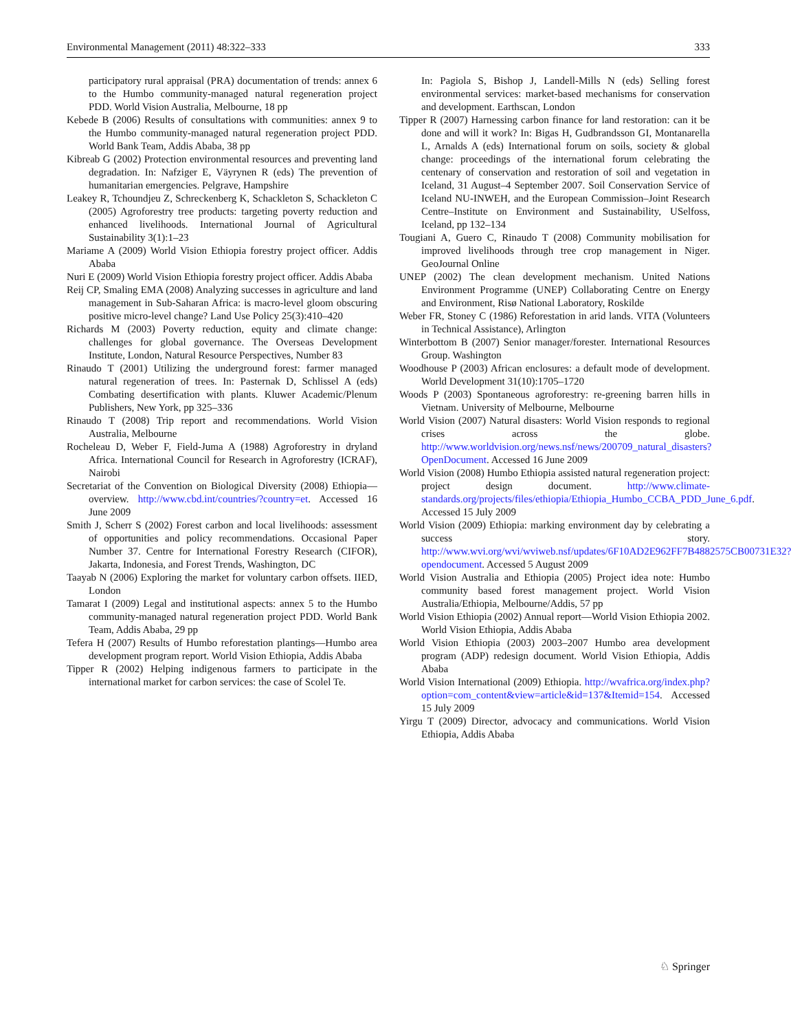Environmental Management (2011) 48:322–333 333
participatory rural appraisal (PRA) documentation of trends: annex 6 to the Humbo community-managed natural regeneration project PDD. World Vision Australia, Melbourne, 18 pp
Kebede B (2006) Results of consultations with communities: annex 9 to the Humbo community-managed natural regeneration project PDD. World Bank Team, Addis Ababa, 38 pp
Kibreab G (2002) Protection environmental resources and preventing land degradation. In: Nafziger E, Väyrynen R (eds) The prevention of humanitarian emergencies. Pelgrave, Hampshire
Leakey R, Tchoundjeu Z, Schreckenberg K, Schackleton S, Schackleton C (2005) Agroforestry tree products: targeting poverty reduction and enhanced livelihoods. International Journal of Agricultural Sustainability 3(1):1–23
Mariame A (2009) World Vision Ethiopia forestry project officer. Addis Ababa
Nuri E (2009) World Vision Ethiopia forestry project officer. Addis Ababa
Reij CP, Smaling EMA (2008) Analyzing successes in agriculture and land management in Sub-Saharan Africa: is macro-level gloom obscuring positive micro-level change? Land Use Policy 25(3):410–420
Richards M (2003) Poverty reduction, equity and climate change: challenges for global governance. The Overseas Development Institute, London, Natural Resource Perspectives, Number 83
Rinaudo T (2001) Utilizing the underground forest: farmer managed natural regeneration of trees. In: Pasternak D, Schlissel A (eds) Combating desertification with plants. Kluwer Academic/Plenum Publishers, New York, pp 325–336
Rinaudo T (2008) Trip report and recommendations. World Vision Australia, Melbourne
Rocheleau D, Weber F, Field-Juma A (1988) Agroforestry in dryland Africa. International Council for Research in Agroforestry (ICRAF), Nairobi
Secretariat of the Convention on Biological Diversity (2008) Ethiopia—overview. http://www.cbd.int/countries/?country=et. Accessed 16 June 2009
Smith J, Scherr S (2002) Forest carbon and local livelihoods: assessment of opportunities and policy recommendations. Occasional Paper Number 37. Centre for International Forestry Research (CIFOR), Jakarta, Indonesia, and Forest Trends, Washington, DC
Taayab N (2006) Exploring the market for voluntary carbon offsets. IIED, London
Tamarat I (2009) Legal and institutional aspects: annex 5 to the Humbo community-managed natural regeneration project PDD. World Bank Team, Addis Ababa, 29 pp
Tefera H (2007) Results of Humbo reforestation plantings—Humbo area development program report. World Vision Ethiopia, Addis Ababa
Tipper R (2002) Helping indigenous farmers to participate in the international market for carbon services: the case of Scolel Te.
In: Pagiola S, Bishop J, Landell-Mills N (eds) Selling forest environmental services: market-based mechanisms for conservation and development. Earthscan, London
Tipper R (2007) Harnessing carbon finance for land restoration: can it be done and will it work? In: Bigas H, Gudbrandsson GI, Montanarella L, Arnalds A (eds) International forum on soils, society & global change: proceedings of the international forum celebrating the centenary of conservation and restoration of soil and vegetation in Iceland, 31 August–4 September 2007. Soil Conservation Service of Iceland NU-INWEH, and the European Commission–Joint Research Centre–Institute on Environment and Sustainability, USelfoss, Iceland, pp 132–134
Tougiani A, Guero C, Rinaudo T (2008) Community mobilisation for improved livelihoods through tree crop management in Niger. GeoJournal Online
UNEP (2002) The clean development mechanism. United Nations Environment Programme (UNEP) Collaborating Centre on Energy and Environment, Risø National Laboratory, Roskilde
Weber FR, Stoney C (1986) Reforestation in arid lands. VITA (Volunteers in Technical Assistance), Arlington
Winterbottom B (2007) Senior manager/forester. International Resources Group. Washington
Woodhouse P (2003) African enclosures: a default mode of development. World Development 31(10):1705–1720
Woods P (2003) Spontaneous agroforestry: re-greening barren hills in Vietnam. University of Melbourne, Melbourne
World Vision (2007) Natural disasters: World Vision responds to regional crises across the globe. http://www.worldvision.org/news.nsf/news/200709_natural_disasters?OpenDocument. Accessed 16 June 2009
World Vision (2008) Humbo Ethiopia assisted natural regeneration project: project design document. http://www.climate-standards.org/projects/files/ethiopia/Ethiopia_Humbo_CCBA_PDD_June_6.pdf. Accessed 15 July 2009
World Vision (2009) Ethiopia: marking environment day by celebrating a success story. http://www.wvi.org/wvi/wviweb.nsf/updates/6F10AD2E962FF7B4882575CB00731E32?opendocument. Accessed 5 August 2009
World Vision Australia and Ethiopia (2005) Project idea note: Humbo community based forest management project. World Vision Australia/Ethiopia, Melbourne/Addis, 57 pp
World Vision Ethiopia (2002) Annual report—World Vision Ethiopia 2002. World Vision Ethiopia, Addis Ababa
World Vision Ethiopia (2003) 2003–2007 Humbo area development program (ADP) redesign document. World Vision Ethiopia, Addis Ababa
World Vision International (2009) Ethiopia. http://wvafrica.org/index.php?option=com_content&view=article&id=137&Itemid=154. Accessed 15 July 2009
Yirgu T (2009) Director, advocacy and communications. World Vision Ethiopia, Addis Ababa
♘ Springer